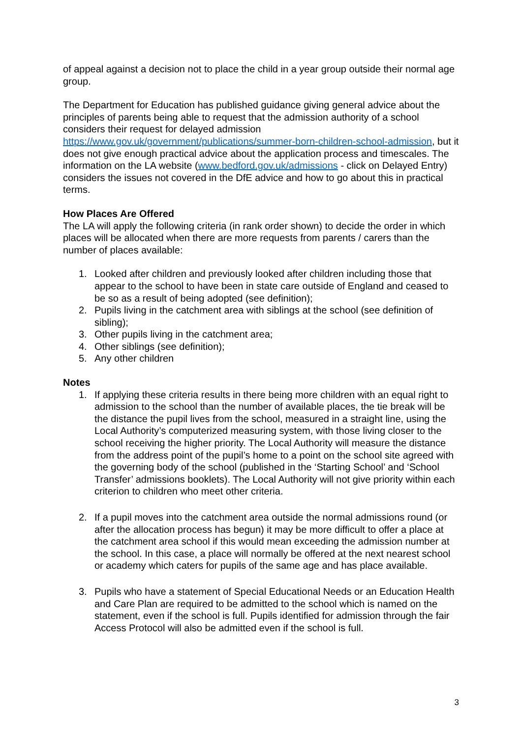of appeal against a decision not to place the child in a year group outside their normal age group.
The Department for Education has published guidance giving general advice about the principles of parents being able to request that the admission authority of a school considers their request for delayed admission https://www.gov.uk/government/publications/summer-born-children-school-admission, but it does not give enough practical advice about the application process and timescales. The information on the LA website (www.bedford.gov.uk/admissions - click on Delayed Entry) considers the issues not covered in the DfE advice and how to go about this in practical terms.
How Places Are Offered
The LA will apply the following criteria (in rank order shown) to decide the order in which places will be allocated when there are more requests from parents / carers than the number of places available:
1. Looked after children and previously looked after children including those that appear to the school to have been in state care outside of England and ceased to be so as a result of being adopted (see definition);
2. Pupils living in the catchment area with siblings at the school (see definition of sibling);
3. Other pupils living in the catchment area;
4. Other siblings (see definition);
5. Any other children
Notes
1. If applying these criteria results in there being more children with an equal right to admission to the school than the number of available places, the tie break will be the distance the pupil lives from the school, measured in a straight line, using the Local Authority’s computerized measuring system, with those living closer to the school receiving the higher priority. The Local Authority will measure the distance from the address point of the pupil’s home to a point on the school site agreed with the governing body of the school (published in the ‘Starting School’ and ‘School Transfer’ admissions booklets). The Local Authority will not give priority within each criterion to children who meet other criteria.
2. If a pupil moves into the catchment area outside the normal admissions round (or after the allocation process has begun) it may be more difficult to offer a place at the catchment area school if this would mean exceeding the admission number at the school. In this case, a place will normally be offered at the next nearest school or academy which caters for pupils of the same age and has place available.
3. Pupils who have a statement of Special Educational Needs or an Education Health and Care Plan are required to be admitted to the school which is named on the statement, even if the school is full. Pupils identified for admission through the fair Access Protocol will also be admitted even if the school is full.
3